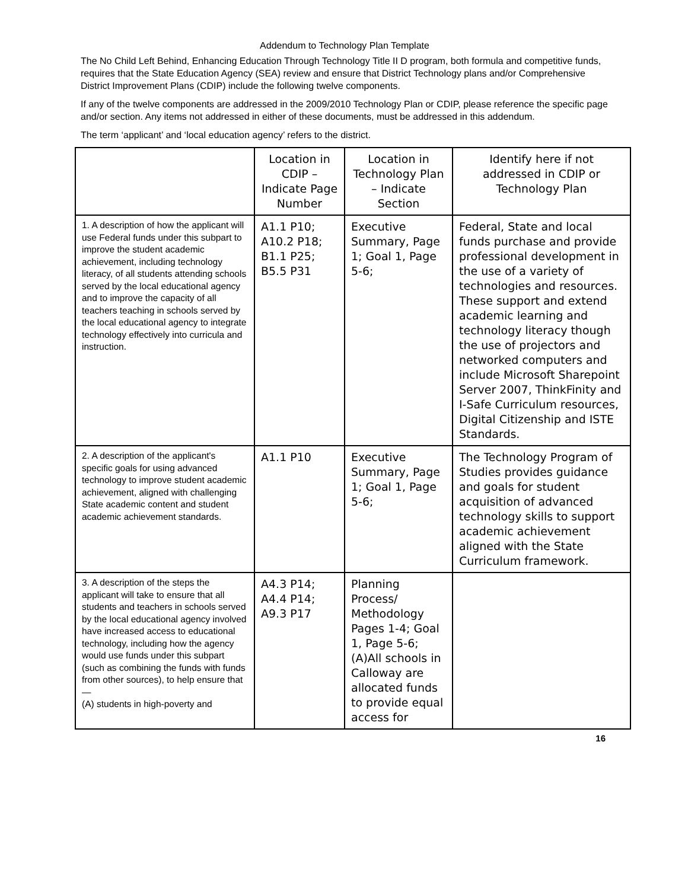Addendum to Technology Plan Template
The No Child Left Behind, Enhancing Education Through Technology Title II D program, both formula and competitive funds, requires that the State Education Agency (SEA) review and ensure that District Technology plans and/or Comprehensive District Improvement Plans (CDIP) include the following twelve components.
If any of the twelve components are addressed in the 2009/2010 Technology Plan or CDIP, please reference the specific page and/or section. Any items not addressed in either of these documents, must be addressed in this addendum.
The term ‘applicant’ and ‘local education agency’ refers to the district.
| | Location in CDIP – Indicate Page Number | Location in Technology Plan – Indicate Section | Identify here if not addressed in CDIP or Technology Plan |
| 1. A description of how the applicant will use Federal funds under this subpart to improve the student academic achievement, including technology literacy, of all students attending schools served by the local educational agency and to improve the capacity of all teachers teaching in schools served by the local educational agency to integrate technology effectively into curricula and instruction. | A1.1 P10; A10.2 P18; B1.1 P25; B5.5 P31 | Executive Summary, Page 1; Goal 1, Page 5-6; | Federal, State and local funds purchase and provide professional development in the use of a variety of technologies and resources. These support and extend academic learning and technology literacy though the use of projectors and networked computers and include Microsoft Sharepoint Server 2007, ThinkFinity and I-Safe Curriculum resources, Digital Citizenship and ISTE Standards. |
| 2. A description of the applicant's specific goals for using advanced technology to improve student academic achievement, aligned with challenging State academic content and student academic achievement standards. | A1.1 P10 | Executive Summary, Page 1; Goal 1, Page 5-6; | The Technology Program of Studies provides guidance and goals for student acquisition of advanced technology skills to support academic achievement aligned with the State Curriculum framework. |
| 3. A description of the steps the applicant will take to ensure that all students and teachers in schools served by the local educational agency involved have increased access to educational technology, including how the agency would use funds under this subpart (such as combining the funds with funds from other sources), to help ensure that— (A) students in high-poverty and | A4.3 P14; A4.4 P14; A9.3 P17 | Planning Process/ Methodology Pages 1-4; Goal 1, Page 5-6; (A)All schools in Calloway are allocated funds to provide equal access for | |
16